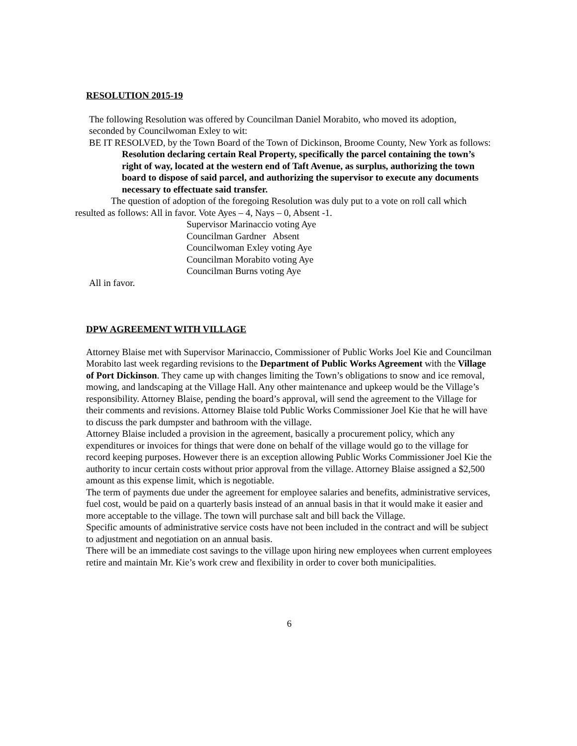RESOLUTION 2015-19
The following Resolution was offered by Councilman Daniel Morabito, who moved its adoption, seconded by Councilwoman Exley to wit:
BE IT RESOLVED, by the Town Board of the Town of Dickinson, Broome County, New York as follows:
Resolution declaring certain Real Property, specifically the parcel containing the town’s right of way, located at the western end of Taft Avenue, as surplus, authorizing the town board to dispose of said parcel, and authorizing the supervisor to execute any documents necessary to effectuate said transfer.
The question of adoption of the foregoing Resolution was duly put to a vote on roll call which resulted as follows: All in favor. Vote Ayes – 4, Nays – 0, Absent -1.
Supervisor Marinaccio voting Aye
Councilman Gardner Absent
Councilwoman Exley voting Aye
Councilman Morabito voting Aye
Councilman Burns voting Aye
All in favor.
DPW AGREEMENT WITH VILLAGE
Attorney Blaise met with Supervisor Marinaccio, Commissioner of Public Works Joel Kie and Councilman Morabito last week regarding revisions to the Department of Public Works Agreement with the Village of Port Dickinson. They came up with changes limiting the Town’s obligations to snow and ice removal, mowing, and landscaping at the Village Hall. Any other maintenance and upkeep would be the Village’s responsibility. Attorney Blaise, pending the board’s approval, will send the agreement to the Village for their comments and revisions. Attorney Blaise told Public Works Commissioner Joel Kie that he will have to discuss the park dumpster and bathroom with the village.
Attorney Blaise included a provision in the agreement, basically a procurement policy, which any expenditures or invoices for things that were done on behalf of the village would go to the village for record keeping purposes. However there is an exception allowing Public Works Commissioner Joel Kie the authority to incur certain costs without prior approval from the village. Attorney Blaise assigned a $2,500 amount as this expense limit, which is negotiable.
The term of payments due under the agreement for employee salaries and benefits, administrative services, fuel cost, would be paid on a quarterly basis instead of an annual basis in that it would make it easier and more acceptable to the village. The town will purchase salt and bill back the Village.
Specific amounts of administrative service costs have not been included in the contract and will be subject to adjustment and negotiation on an annual basis.
There will be an immediate cost savings to the village upon hiring new employees when current employees retire and maintain Mr. Kie’s work crew and flexibility in order to cover both municipalities.
6